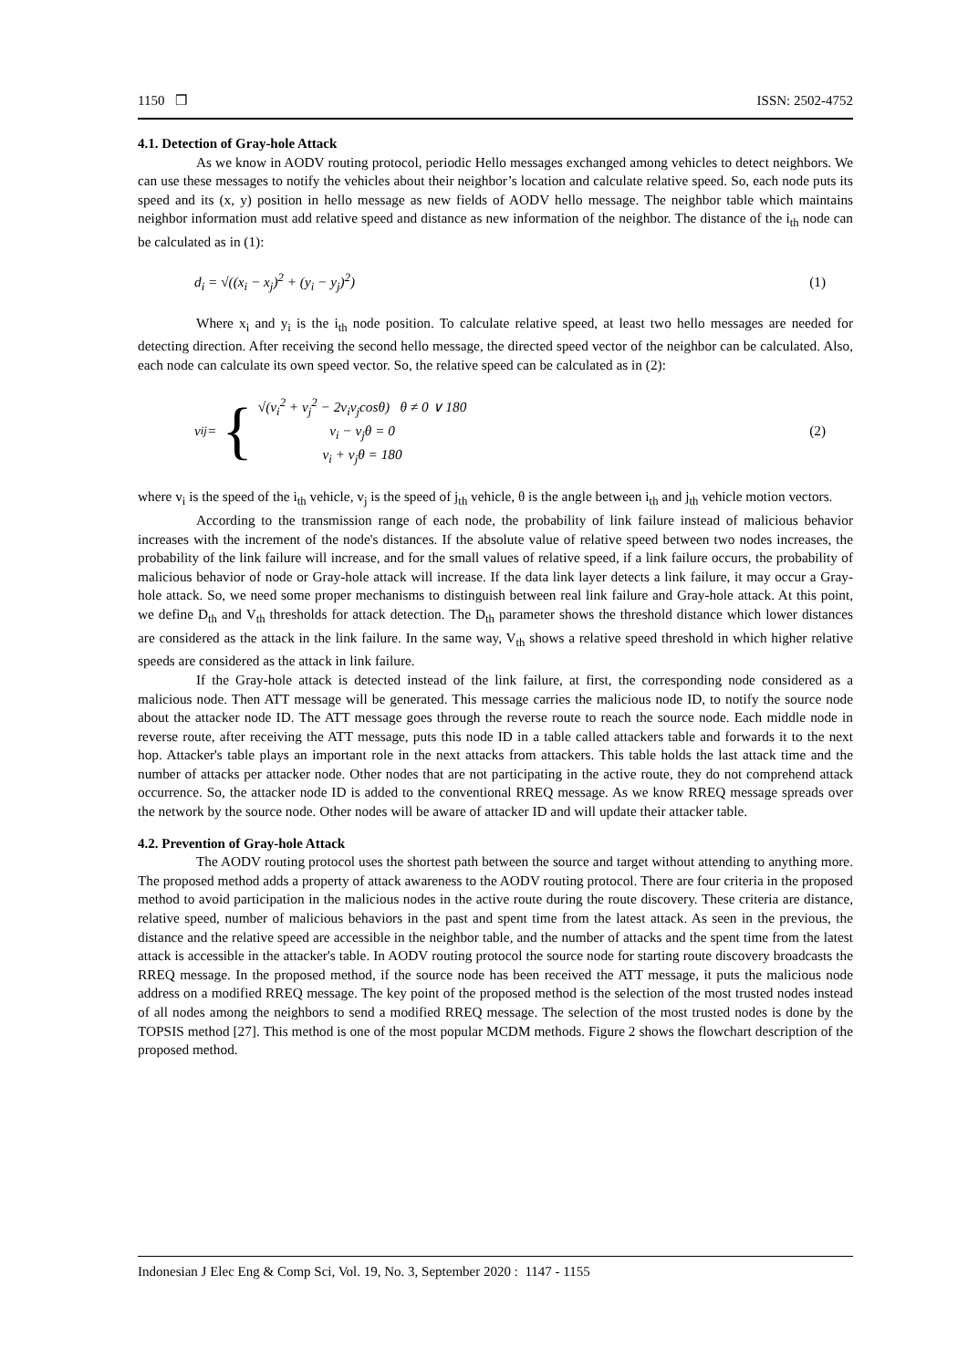1150 ❒ ISSN: 2502-4752
4.1. Detection of Gray-hole Attack
As we know in AODV routing protocol, periodic Hello messages exchanged among vehicles to detect neighbors. We can use these messages to notify the vehicles about their neighbor’s location and calculate relative speed. So, each node puts its speed and its (x, y) position in hello message as new fields of AODV hello message. The neighbor table which maintains neighbor information must add relative speed and distance as new information of the neighbor. The distance of the i<sub>th</sub> node can be calculated as in (1):
d<sub>i</sub> = √((x<sub>i</sub> − x<sub>j</sub>)<sup>2</sup> + (y<sub>i</sub> − y<sub>j</sub>)<sup>2</sup>) (1)
Where x<sub>i</sub> and y<sub>i</sub> is the i<sub>th</sub> node position. To calculate relative speed, at least two hello messages are needed for detecting direction. After receiving the second hello message, the directed speed vector of the neighbor can be calculated. Also, each node can calculate its own speed vector. So, the relative speed can be calculated as in (2):
v<sub>ij</sub> = { √(v<sub>i</sub><sup>2</sup> + v<sub>j</sub><sup>2</sup> − 2v<sub>i</sub>v<sub>j</sub>cosθ) θ ≠ 0 ∨ 180
v<sub>i</sub> − v<sub>j</sub>θ = 0
v<sub>i</sub> + v<sub>j</sub>θ = 180 (2)
where v<sub>i</sub> is the speed of the i<sub>th</sub> vehicle, v<sub>j</sub> is the speed of j<sub>th</sub> vehicle, θ is the angle between i<sub>th</sub> and j<sub>th</sub> vehicle motion vectors.
According to the transmission range of each node, the probability of link failure instead of malicious behavior increases with the increment of the node's distances. If the absolute value of relative speed between two nodes increases, the probability of the link failure will increase, and for the small values of relative speed, if a link failure occurs, the probability of malicious behavior of node or Gray-hole attack will increase. If the data link layer detects a link failure, it may occur a Gray-hole attack. So, we need some proper mechanisms to distinguish between real link failure and Gray-hole attack. At this point, we define D<sub>th</sub> and V<sub>th</sub> thresholds for attack detection. The D<sub>th</sub> parameter shows the threshold distance which lower distances are considered as the attack in the link failure. In the same way, V<sub>th</sub> shows a relative speed threshold in which higher relative speeds are considered as the attack in link failure.
If the Gray-hole attack is detected instead of the link failure, at first, the corresponding node considered as a malicious node. Then ATT message will be generated. This message carries the malicious node ID, to notify the source node about the attacker node ID. The ATT message goes through the reverse route to reach the source node. Each middle node in reverse route, after receiving the ATT message, puts this node ID in a table called attackers table and forwards it to the next hop. Attacker's table plays an important role in the next attacks from attackers. This table holds the last attack time and the number of attacks per attacker node. Other nodes that are not participating in the active route, they do not comprehend attack occurrence. So, the attacker node ID is added to the conventional RREQ message. As we know RREQ message spreads over the network by the source node. Other nodes will be aware of attacker ID and will update their attacker table.
4.2. Prevention of Gray-hole Attack
The AODV routing protocol uses the shortest path between the source and target without attending to anything more. The proposed method adds a property of attack awareness to the AODV routing protocol. There are four criteria in the proposed method to avoid participation in the malicious nodes in the active route during the route discovery. These criteria are distance, relative speed, number of malicious behaviors in the past and spent time from the latest attack. As seen in the previous, the distance and the relative speed are accessible in the neighbor table, and the number of attacks and the spent time from the latest attack is accessible in the attacker's table. In AODV routing protocol the source node for starting route discovery broadcasts the RREQ message. In the proposed method, if the source node has been received the ATT message, it puts the malicious node address on a modified RREQ message. The key point of the proposed method is the selection of the most trusted nodes instead of all nodes among the neighbors to send a modified RREQ message. The selection of the most trusted nodes is done by the TOPSIS method [27]. This method is one of the most popular MCDM methods. Figure 2 shows the flowchart description of the proposed method.
Indonesian J Elec Eng & Comp Sci, Vol. 19, No. 3, September 2020 : 1147 - 1155